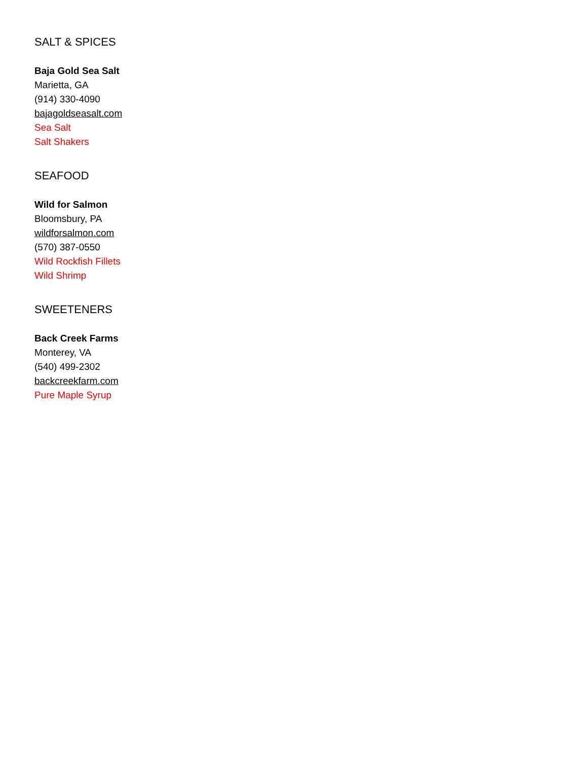SALT & SPICES
Baja Gold Sea Salt
Marietta, GA
(914) 330-4090
bajagoldseasalt.com
Sea Salt
Salt Shakers
SEAFOOD
Wild for Salmon
Bloomsbury, PA
wildforsalmon.com
(570) 387-0550
Wild Rockfish Fillets
Wild Shrimp
SWEETENERS
Back Creek Farms
Monterey, VA
(540) 499-2302
backcreekfarm.com
Pure Maple Syrup